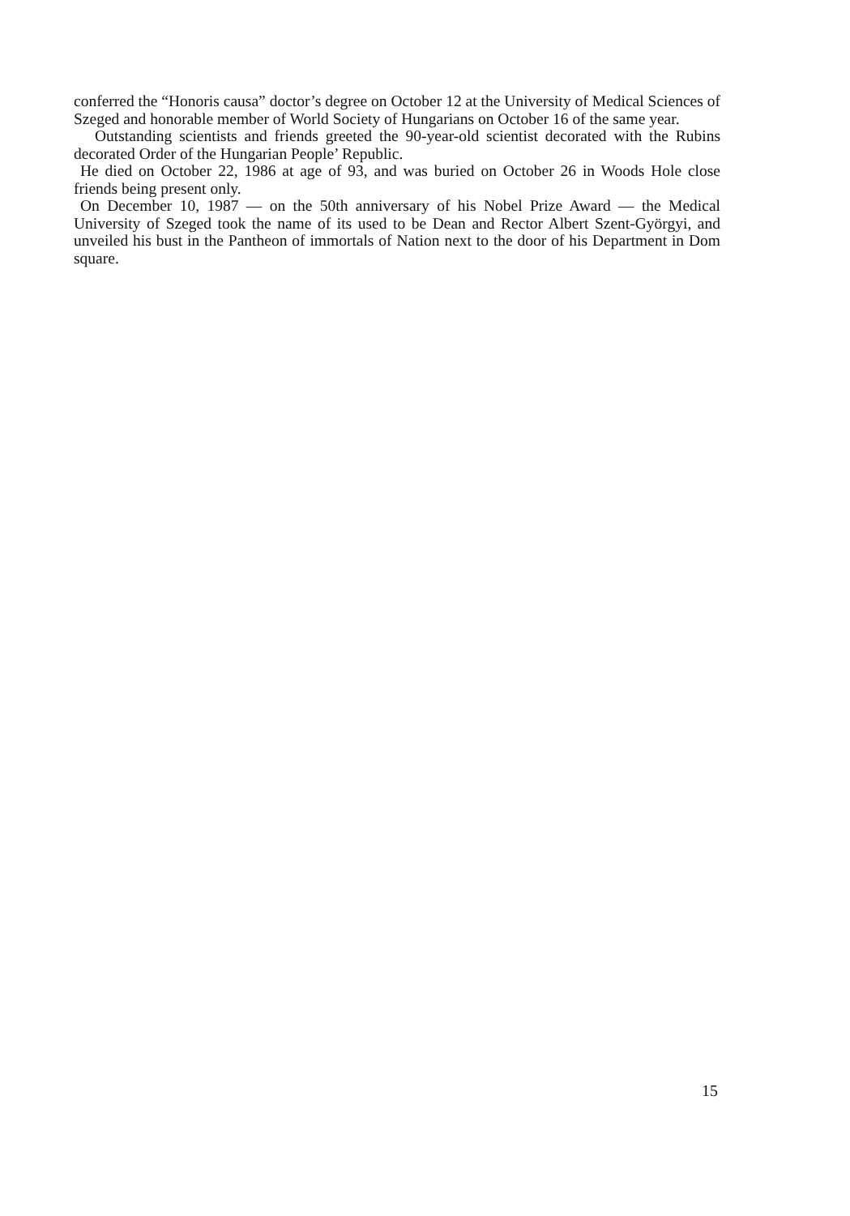conferred the “Honoris causa” doctor’s degree on October 12 at the University of Medical Sciences of Szeged and honorable member of World Society of Hungarians on October 16 of the same year.
Outstanding scientists and friends greeted the 90-year-old scientist decorated with the Rubins decorated Order of the Hungarian People’ Republic.
He died on October 22, 1986 at age of 93, and was buried on October 26 in Woods Hole close friends being present only.
On December 10, 1987 — on the 50th anniversary of his Nobel Prize Award — the Medical University of Szeged took the name of its used to be Dean and Rector Albert Szent-Györgyi, and unveiled his bust in the Pantheon of immortals of Nation next to the door of his Department in Dom square.
15